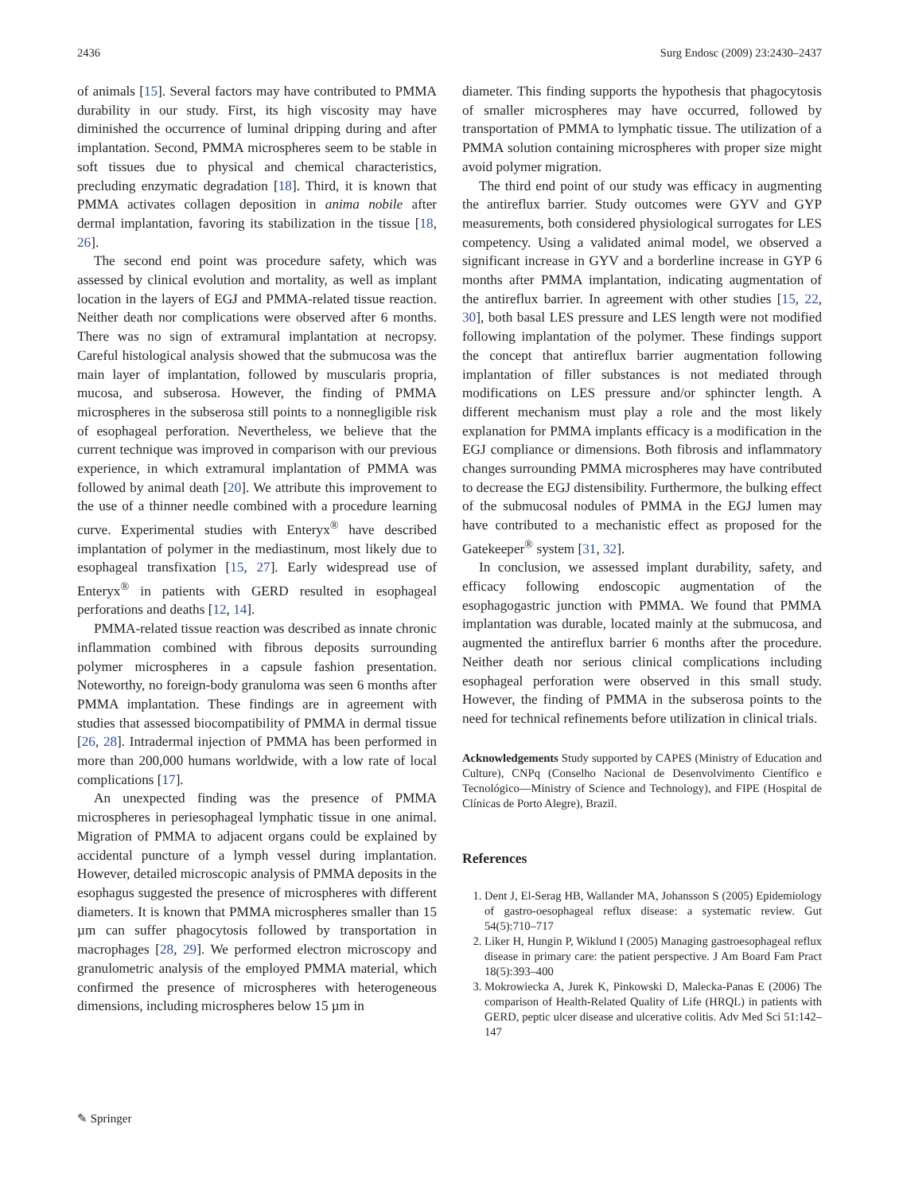2436 Surg Endosc (2009) 23:2430–2437
of animals [15]. Several factors may have contributed to PMMA durability in our study. First, its high viscosity may have diminished the occurrence of luminal dripping during and after implantation. Second, PMMA microspheres seem to be stable in soft tissues due to physical and chemical characteristics, precluding enzymatic degradation [18]. Third, it is known that PMMA activates collagen deposition in anima nobile after dermal implantation, favoring its stabilization in the tissue [18, 26].
The second end point was procedure safety, which was assessed by clinical evolution and mortality, as well as implant location in the layers of EGJ and PMMA-related tissue reaction. Neither death nor complications were observed after 6 months. There was no sign of extramural implantation at necropsy. Careful histological analysis showed that the submucosa was the main layer of implantation, followed by muscularis propria, mucosa, and subserosa. However, the finding of PMMA microspheres in the subserosa still points to a nonnegligible risk of esophageal perforation. Nevertheless, we believe that the current technique was improved in comparison with our previous experience, in which extramural implantation of PMMA was followed by animal death [20]. We attribute this improvement to the use of a thinner needle combined with a procedure learning curve. Experimental studies with Enteryx<sup>®</sup> have described implantation of polymer in the mediastinum, most likely due to esophageal transfixation [15, 27]. Early widespread use of Enteryx<sup>®</sup> in patients with GERD resulted in esophageal perforations and deaths [12, 14].
PMMA-related tissue reaction was described as innate chronic inflammation combined with fibrous deposits surrounding polymer microspheres in a capsule fashion presentation. Noteworthy, no foreign-body granuloma was seen 6 months after PMMA implantation. These findings are in agreement with studies that assessed biocompatibility of PMMA in dermal tissue [26, 28]. Intradermal injection of PMMA has been performed in more than 200,000 humans worldwide, with a low rate of local complications [17].
An unexpected finding was the presence of PMMA microspheres in periesophageal lymphatic tissue in one animal. Migration of PMMA to adjacent organs could be explained by accidental puncture of a lymph vessel during implantation. However, detailed microscopic analysis of PMMA deposits in the esophagus suggested the presence of microspheres with different diameters. It is known that PMMA microspheres smaller than 15 µm can suffer phagocytosis followed by transportation in macrophages [28, 29]. We performed electron microscopy and granulometric analysis of the employed PMMA material, which confirmed the presence of microspheres with heterogeneous dimensions, including microspheres below 15 µm in
diameter. This finding supports the hypothesis that phagocytosis of smaller microspheres may have occurred, followed by transportation of PMMA to lymphatic tissue. The utilization of a PMMA solution containing microspheres with proper size might avoid polymer migration.
The third end point of our study was efficacy in augmenting the antireflux barrier. Study outcomes were GYV and GYP measurements, both considered physiological surrogates for LES competency. Using a validated animal model, we observed a significant increase in GYV and a borderline increase in GYP 6 months after PMMA implantation, indicating augmentation of the antireflux barrier. In agreement with other studies [15, 22, 30], both basal LES pressure and LES length were not modified following implantation of the polymer. These findings support the concept that antireflux barrier augmentation following implantation of filler substances is not mediated through modifications on LES pressure and/or sphincter length. A different mechanism must play a role and the most likely explanation for PMMA implants efficacy is a modification in the EGJ compliance or dimensions. Both fibrosis and inflammatory changes surrounding PMMA microspheres may have contributed to decrease the EGJ distensibility. Furthermore, the bulking effect of the submucosal nodules of PMMA in the EGJ lumen may have contributed to a mechanistic effect as proposed for the Gatekeeper<sup>®</sup> system [31, 32].
In conclusion, we assessed implant durability, safety, and efficacy following endoscopic augmentation of the esophagogastric junction with PMMA. We found that PMMA implantation was durable, located mainly at the submucosa, and augmented the antireflux barrier 6 months after the procedure. Neither death nor serious clinical complications including esophageal perforation were observed in this small study. However, the finding of PMMA in the subserosa points to the need for technical refinements before utilization in clinical trials.
Acknowledgements Study supported by CAPES (Ministry of Education and Culture), CNPq (Conselho Nacional de Desenvolvimento Científico e Tecnológico—Ministry of Science and Technology), and FIPE (Hospital de Clínicas de Porto Alegre), Brazil.
References
1. Dent J, El-Serag HB, Wallander MA, Johansson S (2005) Epidemiology of gastro-oesophageal reflux disease: a systematic review. Gut 54(5):710–717
2. Liker H, Hungin P, Wiklund I (2005) Managing gastroesophageal reflux disease in primary care: the patient perspective. J Am Board Fam Pract 18(5):393–400
3. Mokrowiecka A, Jurek K, Pinkowski D, Malecka-Panas E (2006) The comparison of Health-Related Quality of Life (HRQL) in patients with GERD, peptic ulcer disease and ulcerative colitis. Adv Med Sci 51:142–147
✎ Springer